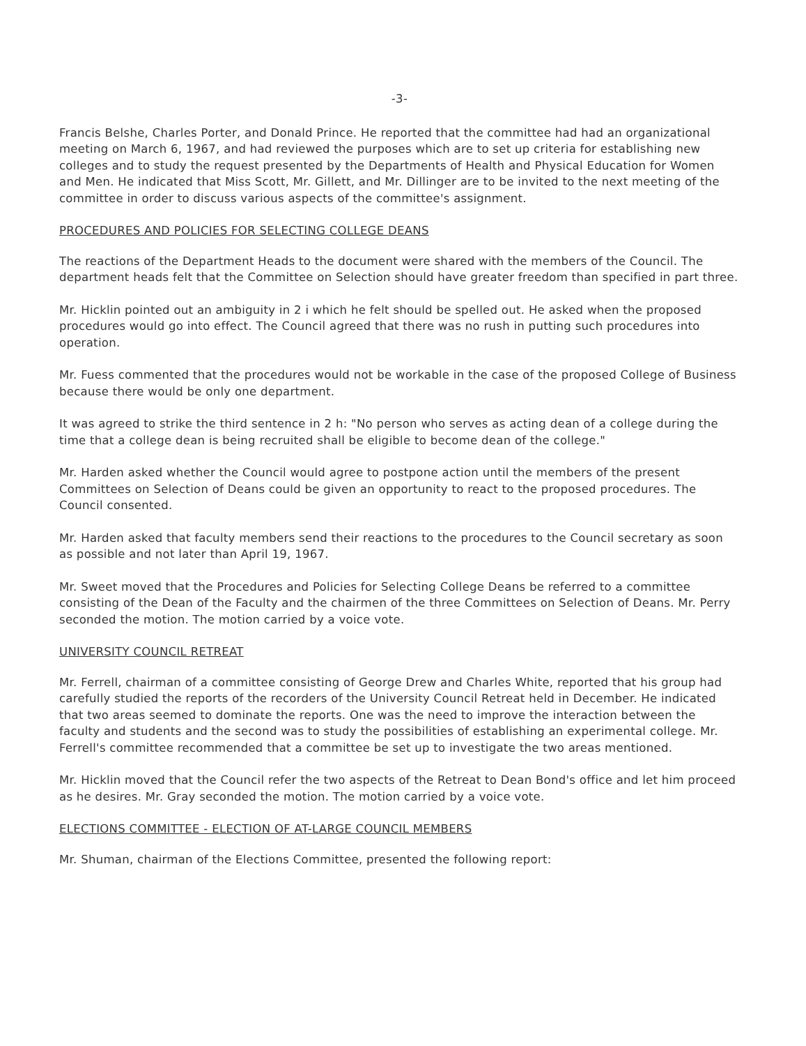-3-
Francis Belshe, Charles Porter, and Donald Prince. He reported that the committee had had an organizational meeting on March 6, 1967, and had reviewed the purposes which are to set up criteria for establishing new colleges and to study the request presented by the Departments of Health and Physical Education for Women and Men. He indicated that Miss Scott, Mr. Gillett, and Mr. Dillinger are to be invited to the next meeting of the committee in order to discuss various aspects of the committee's assignment.
PROCEDURES AND POLICIES FOR SELECTING COLLEGE DEANS
The reactions of the Department Heads to the document were shared with the members of the Council. The department heads felt that the Committee on Selection should have greater freedom than specified in part three.
Mr. Hicklin pointed out an ambiguity in 2 i which he felt should be spelled out. He asked when the proposed procedures would go into effect. The Council agreed that there was no rush in putting such procedures into operation.
Mr. Fuess commented that the procedures would not be workable in the case of the proposed College of Business because there would be only one department.
It was agreed to strike the third sentence in 2 h: "No person who serves as acting dean of a college during the time that a college dean is being recruited shall be eligible to become dean of the college."
Mr. Harden asked whether the Council would agree to postpone action until the members of the present Committees on Selection of Deans could be given an opportunity to react to the proposed procedures. The Council consented.
Mr. Harden asked that faculty members send their reactions to the procedures to the Council secretary as soon as possible and not later than April 19, 1967.
Mr. Sweet moved that the Procedures and Policies for Selecting College Deans be referred to a committee consisting of the Dean of the Faculty and the chairmen of the three Committees on Selection of Deans. Mr. Perry seconded the motion. The motion carried by a voice vote.
UNIVERSITY COUNCIL RETREAT
Mr. Ferrell, chairman of a committee consisting of George Drew and Charles White, reported that his group had carefully studied the reports of the recorders of the University Council Retreat held in December. He indicated that two areas seemed to dominate the reports. One was the need to improve the interaction between the faculty and students and the second was to study the possibilities of establishing an experimental college. Mr. Ferrell's committee recommended that a committee be set up to investigate the two areas mentioned.
Mr. Hicklin moved that the Council refer the two aspects of the Retreat to Dean Bond's office and let him proceed as he desires. Mr. Gray seconded the motion. The motion carried by a voice vote.
ELECTIONS COMMITTEE - ELECTION OF AT-LARGE COUNCIL MEMBERS
Mr. Shuman, chairman of the Elections Committee, presented the following report: